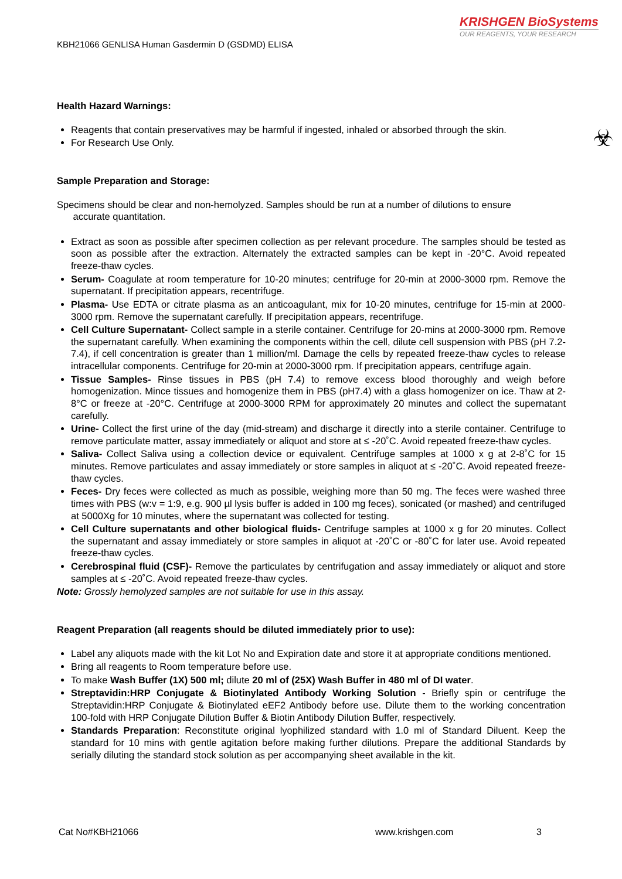KRISHGEN BioSystems
OUR REAGENTS, YOUR RESEARCH
KBH21066 GENLISA Human Gasdermin D (GSDMD) ELISA
☣
Health Hazard Warnings:
Reagents that contain preservatives may be harmful if ingested, inhaled or absorbed through the skin.
For Research Use Only.
Sample Preparation and Storage:
Specimens should be clear and non-hemolyzed. Samples should be run at a number of dilutions to ensure
accurate quantitation.
Extract as soon as possible after specimen collection as per relevant procedure. The samples should be tested as soon as possible after the extraction. Alternately the extracted samples can be kept in -20°C. Avoid repeated freeze-thaw cycles.
Serum- Coagulate at room temperature for 10-20 minutes; centrifuge for 20-min at 2000-3000 rpm. Remove the supernatant. If precipitation appears, recentrifuge.
Plasma- Use EDTA or citrate plasma as an anticoagulant, mix for 10-20 minutes, centrifuge for 15-min at 2000-3000 rpm. Remove the supernatant carefully. If precipitation appears, recentrifuge.
Cell Culture Supernatant- Collect sample in a sterile container. Centrifuge for 20-mins at 2000-3000 rpm. Remove the supernatant carefully. When examining the components within the cell, dilute cell suspension with PBS (pH 7.2-7.4), if cell concentration is greater than 1 million/ml. Damage the cells by repeated freeze-thaw cycles to release intracellular components. Centrifuge for 20-min at 2000-3000 rpm. If precipitation appears, centrifuge again.
Tissue Samples- Rinse tissues in PBS (pH 7.4) to remove excess blood thoroughly and weigh before homogenization. Mince tissues and homogenize them in PBS (pH7.4) with a glass homogenizer on ice. Thaw at 2-8°C or freeze at -20°C. Centrifuge at 2000-3000 RPM for approximately 20 minutes and collect the supernatant carefully.
Urine- Collect the first urine of the day (mid-stream) and discharge it directly into a sterile container. Centrifuge to remove particulate matter, assay immediately or aliquot and store at ≤ -20˚C. Avoid repeated freeze-thaw cycles.
Saliva- Collect Saliva using a collection device or equivalent. Centrifuge samples at 1000 x g at 2-8˚C for 15 minutes. Remove particulates and assay immediately or store samples in aliquot at ≤ -20˚C. Avoid repeated freeze-thaw cycles.
Feces- Dry feces were collected as much as possible, weighing more than 50 mg. The feces were washed three times with PBS (w:v = 1:9, e.g. 900 µl lysis buffer is added in 100 mg feces), sonicated (or mashed) and centrifuged at 5000Xg for 10 minutes, where the supernatant was collected for testing.
Cell Culture supernatants and other biological fluids- Centrifuge samples at 1000 x g for 20 minutes. Collect the supernatant and assay immediately or store samples in aliquot at -20˚C or -80˚C for later use. Avoid repeated freeze-thaw cycles.
Cerebrospinal fluid (CSF)- Remove the particulates by centrifugation and assay immediately or aliquot and store samples at ≤ -20˚C. Avoid repeated freeze-thaw cycles.
Note: Grossly hemolyzed samples are not suitable for use in this assay.
Reagent Preparation (all reagents should be diluted immediately prior to use):
Label any aliquots made with the kit Lot No and Expiration date and store it at appropriate conditions mentioned.
Bring all reagents to Room temperature before use.
To make Wash Buffer (1X) 500 ml; dilute 20 ml of (25X) Wash Buffer in 480 ml of DI water.
Streptavidin:HRP Conjugate & Biotinylated Antibody Working Solution - Briefly spin or centrifuge the Streptavidin:HRP Conjugate & Biotinylated eEF2 Antibody before use. Dilute them to the working concentration 100-fold with HRP Conjugate Dilution Buffer & Biotin Antibody Dilution Buffer, respectively.
Standards Preparation: Reconstitute original lyophilized standard with 1.0 ml of Standard Diluent. Keep the standard for 10 mins with gentle agitation before making further dilutions. Prepare the additional Standards by serially diluting the standard stock solution as per accompanying sheet available in the kit.
Cat No#KBH21066 www.krishgen.com 3